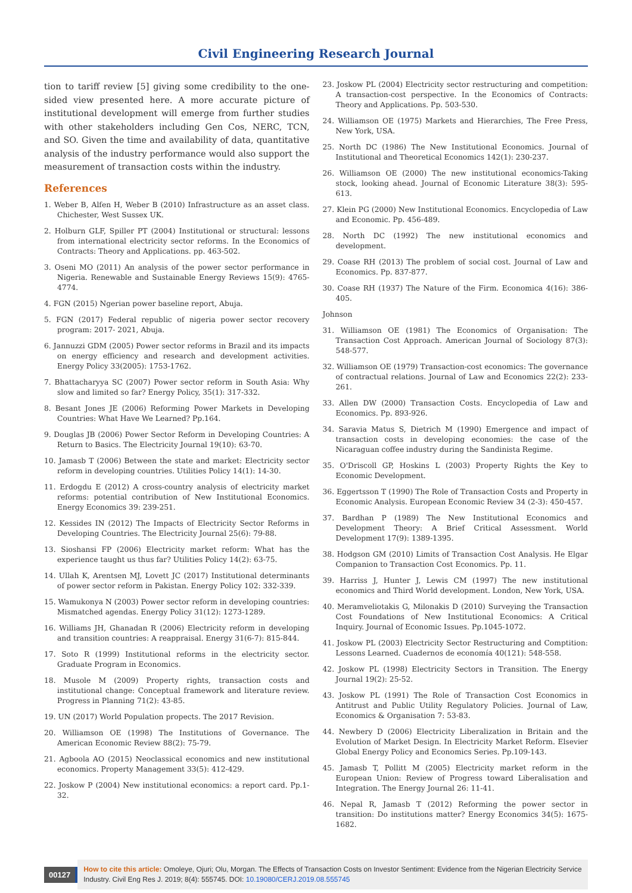Civil Engineering Research Journal
tion to tariff review [5] giving some credibility to the one-sided view presented here. A more accurate picture of institutional development will emerge from further studies with other stakeholders including Gen Cos, NERC, TCN, and SO. Given the time and availability of data, quantitative analysis of the industry performance would also support the measurement of transaction costs within the industry.
References
1. Weber B, Alfen H, Weber B (2010) Infrastructure as an asset class. Chichester, West Sussex UK.
2. Holburn GLF, Spiller PT (2004) Institutional or structural: lessons from international electricity sector reforms. In the Economics of Contracts: Theory and Applications. pp. 463-502.
3. Oseni MO (2011) An analysis of the power sector performance in Nigeria. Renewable and Sustainable Energy Reviews 15(9): 4765-4774.
4. FGN (2015) Ngerian power baseline report, Abuja.
5. FGN (2017) Federal republic of nigeria power sector recovery program: 2017- 2021, Abuja.
6. Jannuzzi GDM (2005) Power sector reforms in Brazil and its impacts on energy efficiency and research and development activities. Energy Policy 33(2005): 1753-1762.
7. Bhattacharyya SC (2007) Power sector reform in South Asia: Why slow and limited so far? Energy Policy, 35(1): 317-332.
8. Besant Jones JE (2006) Reforming Power Markets in Developing Countries: What Have We Learned? Pp.164.
9. Douglas JB (2006) Power Sector Reform in Developing Countries: A Return to Basics. The Electricity Journal 19(10): 63-70.
10. Jamasb T (2006) Between the state and market: Electricity sector reform in developing countries. Utilities Policy 14(1): 14-30.
11. Erdogdu E (2012) A cross-country analysis of electricity market reforms: potential contribution of New Institutional Economics. Energy Economics 39: 239-251.
12. Kessides IN (2012) The Impacts of Electricity Sector Reforms in Developing Countries. The Electricity Journal 25(6): 79-88.
13. Sioshansi FP (2006) Electricity market reform: What has the experience taught us thus far? Utilities Policy 14(2): 63-75.
14. Ullah K, Arentsen MJ, Lovett JC (2017) Institutional determinants of power sector reform in Pakistan. Energy Policy 102: 332-339.
15. Wamukonya N (2003) Power sector reform in developing countries: Mismatched agendas. Energy Policy 31(12): 1273-1289.
16. Williams JH, Ghanadan R (2006) Electricity reform in developing and transition countries: A reappraisal. Energy 31(6-7): 815-844.
17. Soto R (1999) Institutional reforms in the electricity sector. Graduate Program in Economics.
18. Musole M (2009) Property rights, transaction costs and institutional change: Conceptual framework and literature review. Progress in Planning 71(2): 43-85.
19. UN (2017) World Population propects. The 2017 Revision.
20. Williamson OE (1998) The Institutions of Governance. The American Economic Review 88(2): 75-79.
21. Agboola AO (2015) Neoclassical economics and new institutional economics. Property Management 33(5): 412-429.
22. Joskow P (2004) New institutional economics: a report card. Pp.1-32.
23. Joskow PL (2004) Electricity sector restructuring and competition: A transaction-cost perspective. In the Economics of Contracts: Theory and Applications. Pp. 503-530.
24. Williamson OE (1975) Markets and Hierarchies, The Free Press, New York, USA.
25. North DC (1986) The New Institutional Economics. Journal of Institutional and Theoretical Economics 142(1): 230-237.
26. Williamson OE (2000) The new institutional economics-Taking stock, looking ahead. Journal of Economic Literature 38(3): 595-613.
27. Klein PG (2000) New Institutional Economics. Encyclopedia of Law and Economic. Pp. 456-489.
28. North DC (1992) The new institutional economics and development.
29. Coase RH (2013) The problem of social cost. Journal of Law and Economics. Pp. 837-877.
30. Coase RH (1937) The Nature of the Firm. Economica 4(16): 386-405.
Johnson
31. Williamson OE (1981) The Economics of Organisation: The Transaction Cost Approach. American Journal of Sociology 87(3): 548-577.
32. Williamson OE (1979) Transaction-cost economics: The governance of contractual relations. Journal of Law and Economics 22(2): 233-261.
33. Allen DW (2000) Transaction Costs. Encyclopedia of Law and Economics. Pp. 893-926.
34. Saravia Matus S, Dietrich M (1990) Emergence and impact of transaction costs in developing economies: the case of the Nicaraguan coffee industry during the Sandinista Regime.
35. O'Driscoll GP, Hoskins L (2003) Property Rights the Key to Economic Development.
36. Eggertsson T (1990) The Role of Transaction Costs and Property in Economic Analysis. European Economic Review 34 (2-3): 450-457.
37. Bardhan P (1989) The New Institutional Economics and Development Theory: A Brief Critical Assessment. World Development 17(9): 1389-1395.
38. Hodgson GM (2010) Limits of Transaction Cost Analysis. He Elgar Companion to Transaction Cost Economics. Pp. 11.
39. Harriss J, Hunter J, Lewis CM (1997) The new institutional economics and Third World development. London, New York, USA.
40. Meramveliotakis G, Milonakis D (2010) Surveying the Transaction Cost Foundations of New Institutional Economics: A Critical Inquiry. Journal of Economic Issues. Pp.1045-1072.
41. Joskow PL (2003) Electricity Sector Restructuring and Comptition: Lessons Learned. Cuadernos de economía 40(121): 548-558.
42. Joskow PL (1998) Electricity Sectors in Transition. The Energy Journal 19(2): 25-52.
43. Joskow PL (1991) The Role of Transaction Cost Economics in Antitrust and Public Utility Regulatory Policies. Journal of Law, Economics & Organisation 7: 53-83.
44. Newbery D (2006) Electricity Liberalization in Britain and the Evolution of Market Design. In Electricity Market Reform. Elsevier Global Energy Policy and Economics Series. Pp.109-143.
45. Jamasb T, Pollitt M (2005) Electricity market reform in the European Union: Review of Progress toward Liberalisation and Integration. The Energy Journal 26: 11-41.
46. Nepal R, Jamasb T (2012) Reforming the power sector in transition: Do institutions matter? Energy Economics 34(5): 1675-1682.
00127
How to cite this article: Omoleye, Ojuri; Olu, Morgan. The Effects of Transaction Costs on Investor Sentiment: Evidence from the Nigerian Electricity Service Industry. Civil Eng Res J. 2019; 8(4): 555745. DOI: 10.19080/CERJ.2019.08.555745